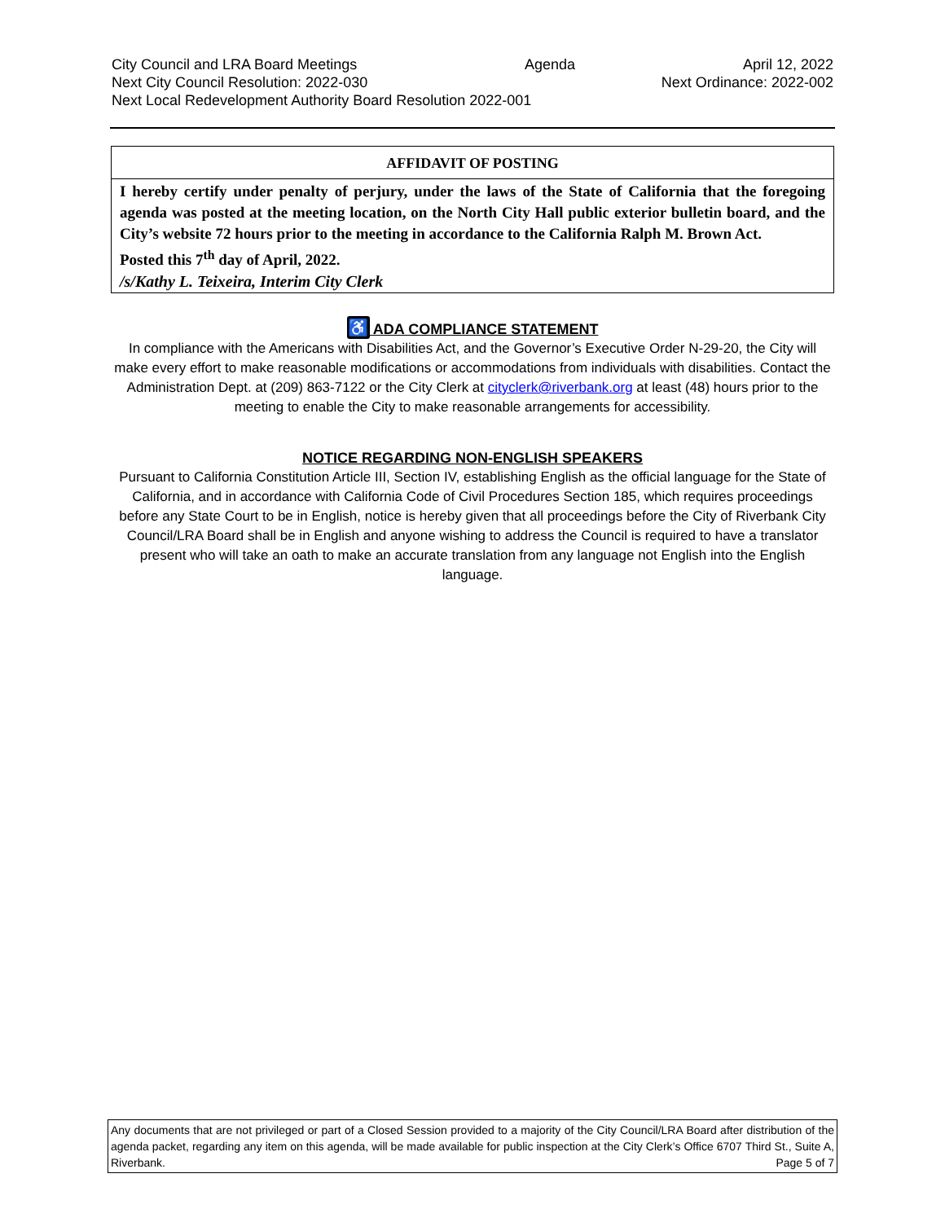City Council and LRA Board Meetings Agenda April 12, 2022
Next City Council Resolution: 2022-030 Next Ordinance: 2022-002
Next Local Redevelopment Authority Board Resolution 2022-001
AFFIDAVIT OF POSTING
I hereby certify under penalty of perjury, under the laws of the State of California that the foregoing agenda was posted at the meeting location, on the North City Hall public exterior bulletin board, and the City’s website 72 hours prior to the meeting in accordance to the California Ralph M. Brown Act.
Posted this 7<sup>th</sup> day of April, 2022.
/s/Kathy L. Teixeira, Interim City Clerk
♿ ADA COMPLIANCE STATEMENT
In compliance with the Americans with Disabilities Act, and the Governor’s Executive Order N-29-20, the City will make every effort to make reasonable modifications or accommodations from individuals with disabilities. Contact the Administration Dept. at (209) 863-7122 or the City Clerk at cityclerk@riverbank.org at least (48) hours prior to the meeting to enable the City to make reasonable arrangements for accessibility.
NOTICE REGARDING NON-ENGLISH SPEAKERS
Pursuant to California Constitution Article III, Section IV, establishing English as the official language for the State of California, and in accordance with California Code of Civil Procedures Section 185, which requires proceedings before any State Court to be in English, notice is hereby given that all proceedings before the City of Riverbank City Council/LRA Board shall be in English and anyone wishing to address the Council is required to have a translator present who will take an oath to make an accurate translation from any language not English into the English language.
Any documents that are not privileged or part of a Closed Session provided to a majority of the City Council/LRA Board after distribution of the agenda packet, regarding any item on this agenda, will be made available for public inspection at the City Clerk’s Office 6707 Third St., Suite A, Riverbank. Page 5 of 7